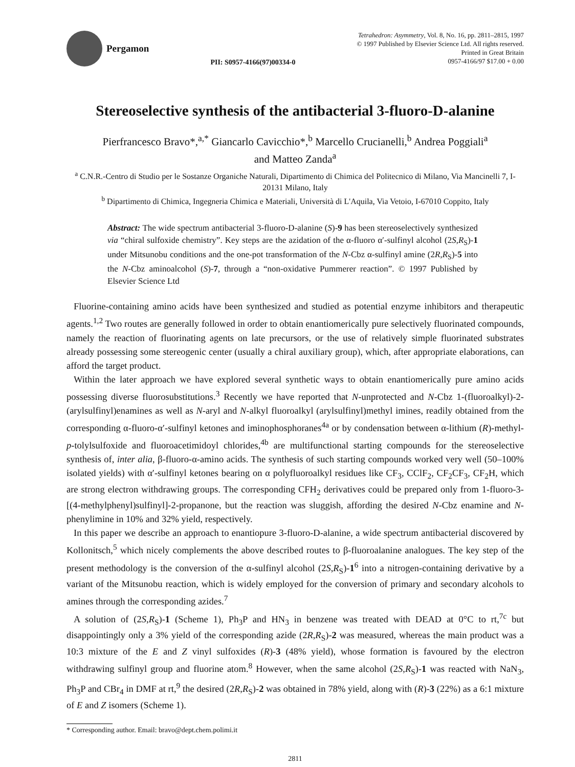Pergamon
PII: S0957-4166(97)00334-0
Tetrahedron: Asymmetry, Vol. 8, No. 16, pp. 2811–2815, 1997
© 1997 Published by Elsevier Science Ltd. All rights reserved.
Printed in Great Britain
0957-4166/97 $17.00 + 0.00
Stereoselective synthesis of the antibacterial 3-fluoro-D-alanine
Pierfrancesco Bravo*,<sup>a,*</sup> Giancarlo Cavicchio*,<sup>b</sup> Marcello Crucianelli,<sup>b</sup> Andrea Poggiali<sup>a</sup>
and Matteo Zanda<sup>a</sup>
<sup>a</sup> C.N.R.-Centro di Studio per le Sostanze Organiche Naturali, Dipartimento di Chimica del Politecnico di Milano, Via Mancinelli 7, I-20131 Milano, Italy
<sup>b</sup> Dipartimento di Chimica, Ingegneria Chimica e Materiali, Università di L'Aquila, Via Vetoio, I-67010 Coppito, Italy
Abstract: The wide spectrum antibacterial 3-fluoro-D-alanine (S)-9 has been stereoselectively synthesized via “chiral sulfoxide chemistry”. Key steps are the azidation of the α-fluoro α′-sulfinyl alcohol (2S,R<sub>S</sub>)-1 under Mitsunobu conditions and the one-pot transformation of the N-Cbz α-sulfinyl amine (2R,R<sub>S</sub>)-5 into the N-Cbz aminoalcohol (S)-7, through a “non-oxidative Pummerer reaction”. © 1997 Published by Elsevier Science Ltd
Fluorine-containing amino acids have been synthesized and studied as potential enzyme inhibitors and therapeutic agents.<sup>1,2</sup> Two routes are generally followed in order to obtain enantiomerically pure selectively fluorinated compounds, namely the reaction of fluorinating agents on late precursors, or the use of relatively simple fluorinated substrates already possessing some stereogenic center (usually a chiral auxiliary group), which, after appropriate elaborations, can afford the target product.
Within the later approach we have explored several synthetic ways to obtain enantiomerically pure amino acids possessing diverse fluorosubstitutions.<sup>3</sup> Recently we have reported that N-unprotected and N-Cbz 1-(fluoroalkyl)-2-(arylsulfinyl)enamines as well as N-aryl and N-alkyl fluoroalkyl (arylsulfinyl)methyl imines, readily obtained from the corresponding α-fluoro-α′-sulfinyl ketones and iminophosphoranes<sup>4a</sup> or by condensation between α-lithium (R)-methyl-p-tolylsulfoxide and fluoroacetimidoyl chlorides,<sup>4b</sup> are multifunctional starting compounds for the stereoselective synthesis of, inter alia, β-fluoro-α-amino acids. The synthesis of such starting compounds worked very well (50–100% isolated yields) with α′-sulfinyl ketones bearing on α polyfluoroalkyl residues like CF<sub>3</sub>, CClF<sub>2</sub>, CF<sub>2</sub>CF<sub>3</sub>, CF<sub>2</sub>H, which are strong electron withdrawing groups. The corresponding CFH<sub>2</sub> derivatives could be prepared only from 1-fluoro-3-[(4-methylphenyl)sulfinyl]-2-propanone, but the reaction was sluggish, affording the desired N-Cbz enamine and N-phenylimine in 10% and 32% yield, respectively.
In this paper we describe an approach to enantiopure 3-fluoro-D-alanine, a wide spectrum antibacterial discovered by Kollonitsch,<sup>5</sup> which nicely complements the above described routes to β-fluoroalanine analogues. The key step of the present methodology is the conversion of the α-sulfinyl alcohol (2S,R<sub>S</sub>)-1<sup>6</sup> into a nitrogen-containing derivative by a variant of the Mitsunobu reaction, which is widely employed for the conversion of primary and secondary alcohols to amines through the corresponding azides.<sup>7</sup>
A solution of (2S,R<sub>S</sub>)-1 (Scheme 1), Ph<sub>3</sub>P and HN<sub>3</sub> in benzene was treated with DEAD at 0°C to rt,<sup>7c</sup> but disappointingly only a 3% yield of the corresponding azide (2R,R<sub>S</sub>)-2 was measured, whereas the main product was a 10:3 mixture of the E and Z vinyl sulfoxides (R)-3 (48% yield), whose formation is favoured by the electron withdrawing sulfinyl group and fluorine atom.<sup>8</sup> However, when the same alcohol (2S,R<sub>S</sub>)-1 was reacted with NaN<sub>3</sub>, Ph<sub>3</sub>P and CBr<sub>4</sub> in DMF at rt,<sup>9</sup> the desired (2R,R<sub>S</sub>)-2 was obtained in 78% yield, along with (R)-3 (22%) as a 6:1 mixture of E and Z isomers (Scheme 1).
* Corresponding author. Email: bravo@dept.chem.polimi.it
2811